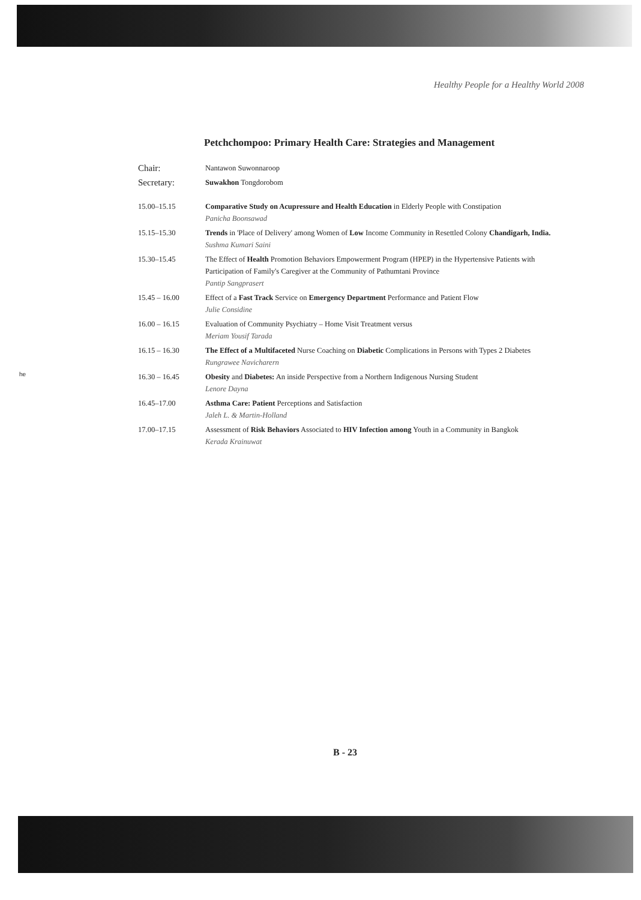Healthy People for a Healthy World 2008
he
Petchchompoo: Primary Health Care: Strategies and Management
| Chair: | Nantawon Suwonnaroop |
| Secretary: | Suwakhon Tongdorobom |
| 15.00–15.15 | Comparative Study on Acupressure and Health Education in Elderly People with Constipation Panicha Boonsawad |
| 15.15–15.30 | Trends in 'Place of Delivery' among Women of Low Income Community in Resettled Colony Chandigarh, India. Sushma Kumari Saini |
| 15.30–15.45 | The Effect of Health Promotion Behaviors Empowerment Program (HPEP) in the Hypertensive Patients with Participation of Family's Caregiver at the Community of Pathumtani Province Pantip Sangprasert |
| 15.45 – 16.00 | Effect of a Fast Track Service on Emergency Department Performance and Patient Flow Julie Considine |
| 16.00 – 16.15 | Evaluation of Community Psychiatry – Home Visit Treatment versus Meriam Yousif Tarada |
| 16.15 – 16.30 | The Effect of a Multifaceted Nurse Coaching on Diabetic Complications in Persons with Types 2 Diabetes Rungrawee Navicharern |
| 16.30 – 16.45 | Obesity and Diabetes: An inside Perspective from a Northern Indigenous Nursing Student Lenore Dayna |
| 16.45–17.00 | Asthma Care: Patient Perceptions and Satisfaction Jaleh L. & Martin-Holland |
| 17.00–17.15 | Assessment of Risk Behaviors Associated to HIV Infection among Youth in a Community in Bangkok Kerada Krainuwat |
B - 23